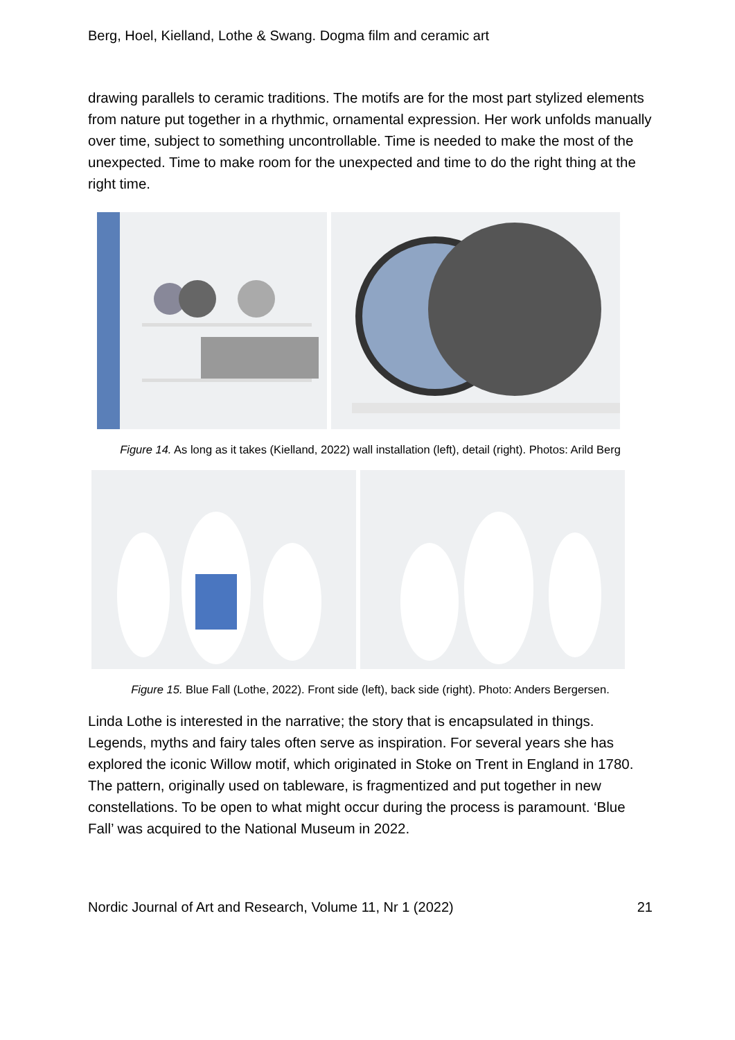Berg, Hoel, Kielland, Lothe & Swang. Dogma film and ceramic art
drawing parallels to ceramic traditions. The motifs are for the most part stylized elements from nature put together in a rhythmic, ornamental expression. Her work unfolds manually over time, subject to something uncontrollable. Time is needed to make the most of the unexpected. Time to make room for the unexpected and time to do the right thing at the right time.
Figure 14. As long as it takes (Kielland, 2022) wall installation (left), detail (right). Photos: Arild Berg
Figure 15. Blue Fall (Lothe, 2022). Front side (left), back side (right). Photo: Anders Bergersen.
Linda Lothe is interested in the narrative; the story that is encapsulated in things. Legends, myths and fairy tales often serve as inspiration. For several years she has explored the iconic Willow motif, which originated in Stoke on Trent in England in 1780. The pattern, originally used on tableware, is fragmentized and put together in new constellations. To be open to what might occur during the process is paramount. ‘Blue Fall’ was acquired to the National Museum in 2022.
Nordic Journal of Art and Research, Volume 11, Nr 1 (2022) 21